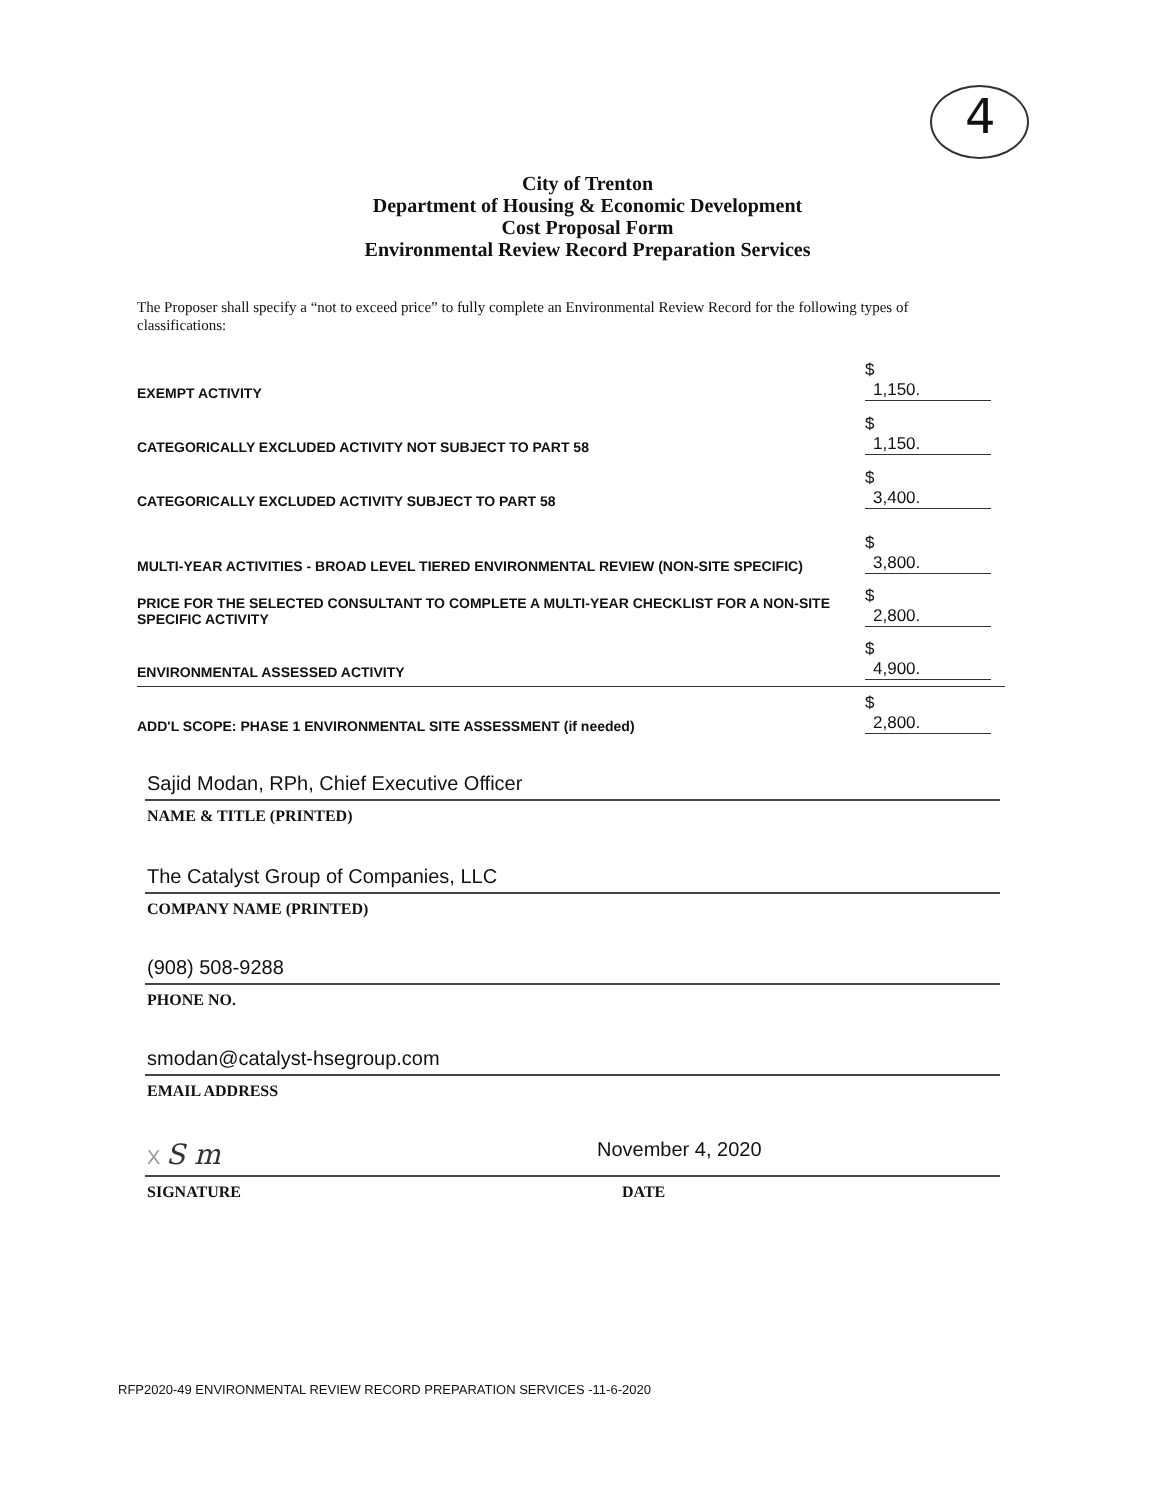4
City of Trenton
Department of Housing & Economic Development
Cost Proposal Form
Environmental Review Record Preparation Services
The Proposer shall specify a “not to exceed price” to fully complete an Environmental Review Record for the following types of classifications:
| EXEMPT ACTIVITY | $ 1,150. |
| CATEGORICALLY EXCLUDED ACTIVITY NOT SUBJECT TO PART 58 | $ 1,150. |
| CATEGORICALLY EXCLUDED ACTIVITY SUBJECT TO PART 58 | $ 3,400. |
| MULTI-YEAR ACTIVITIES - BROAD LEVEL TIERED ENVIRONMENTAL REVIEW (NON-SITE SPECIFIC) | $ 3,800. |
| PRICE FOR THE SELECTED CONSULTANT TO COMPLETE A MULTI-YEAR CHECKLIST FOR A NON-SITE SPECIFIC ACTIVITY | $ 2,800. |
| ENVIRONMENTAL ASSESSED ACTIVITY | $ 4,900. |
| ADD'L SCOPE: PHASE 1 ENVIRONMENTAL SITE ASSESSMENT (if needed) | $ 2,800. |
Sajid Modan, RPh, Chief Executive Officer
NAME & TITLE (PRINTED)
The Catalyst Group of Companies, LLC
COMPANY NAME (PRINTED)
(908) 508-9288
PHONE NO.
smodan@catalyst-hsegroup.com
EMAIL ADDRESS
X S m November 4, 2020
SIGNATURE DATE
RFP2020-49 ENVIRONMENTAL REVIEW RECORD PREPARATION SERVICES -11-6-2020